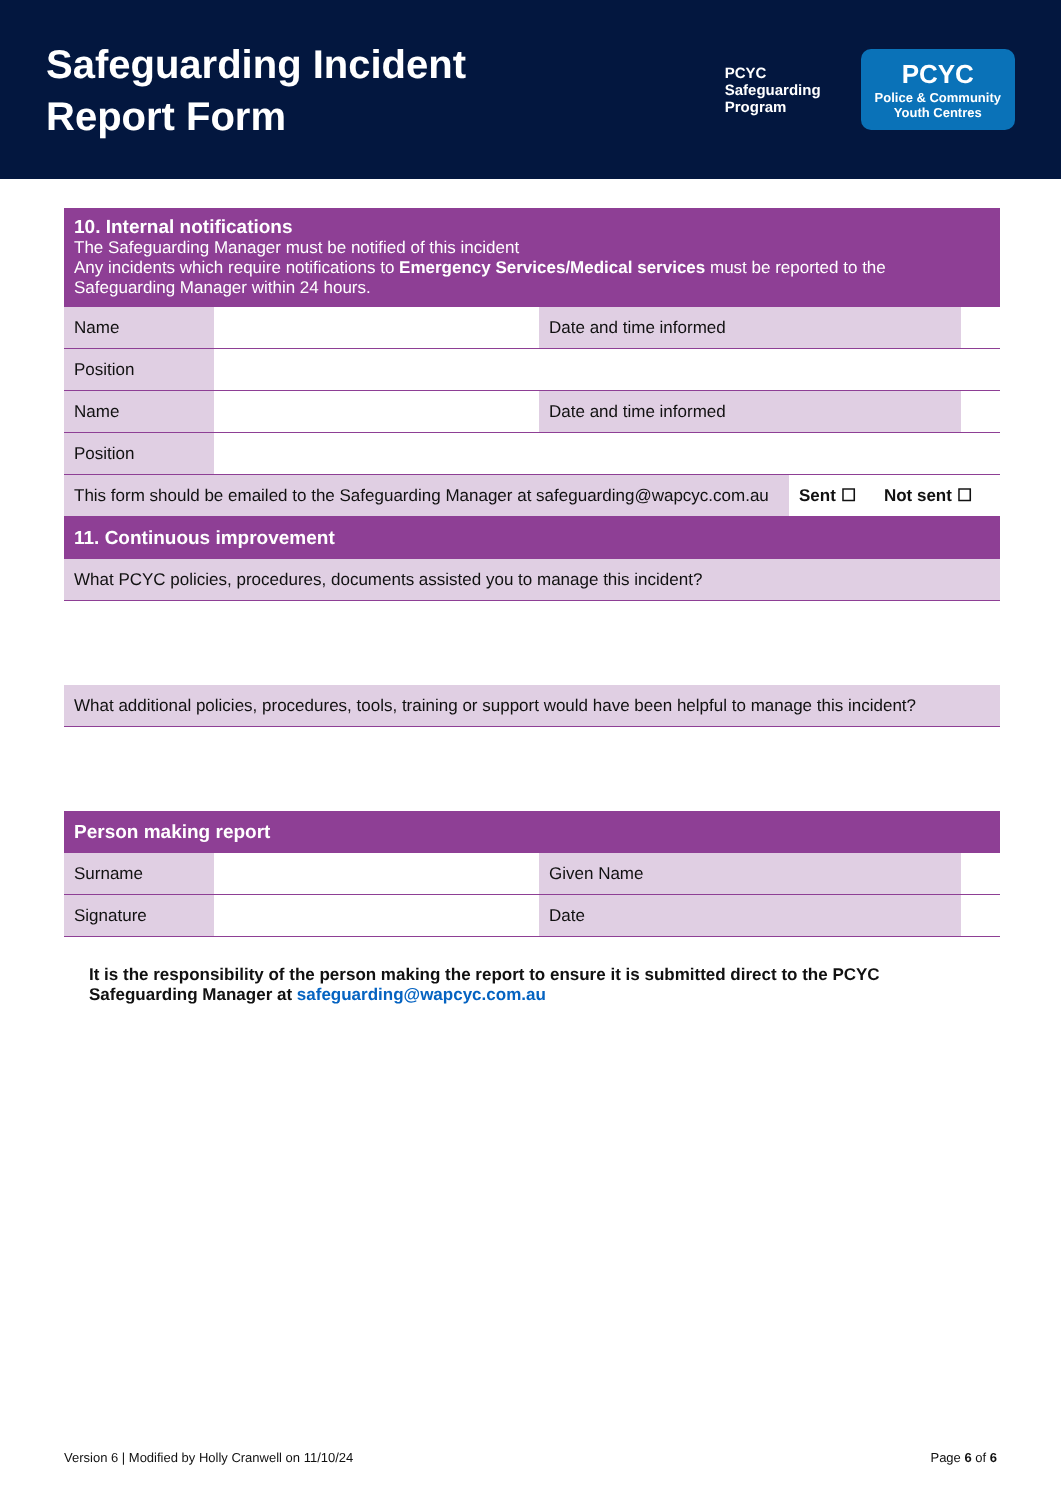Safeguarding Incident
Report Form
PCYC
Safeguarding
Program
PCYC
Police & Community
Youth Centres
| 10. Internal notifications The Safeguarding Manager must be notified of this incident Any incidents which require notifications to Emergency Services/Medical services must be reported to the Safeguarding Manager within 24 hours. | | | | |
| Name | | Date and time informed | | |
| Position | | | | |
| Name | | Date and time informed | | |
| Position | | | | |
| This form should be emailed to the Safeguarding Manager at safeguarding@wapcyc.com.au | | | Sent ☐ Not sent ☐ | |
| 11. Continuous improvement | | | | |
| What PCYC policies, procedures, documents assisted you to manage this incident? | | | | |
| What additional policies, procedures, tools, training or support would have been helpful to manage this incident? | | | | |
| Person making report | | | | |
| Surname | | Given Name | | |
| Signature | | Date | | |
It is the responsibility of the person making the report to ensure it is submitted direct to the PCYC Safeguarding Manager at safeguarding@wapcyc.com.au
Version 6 | Modified by Holly Cranwell on 11/10/24 Page 6 of 6